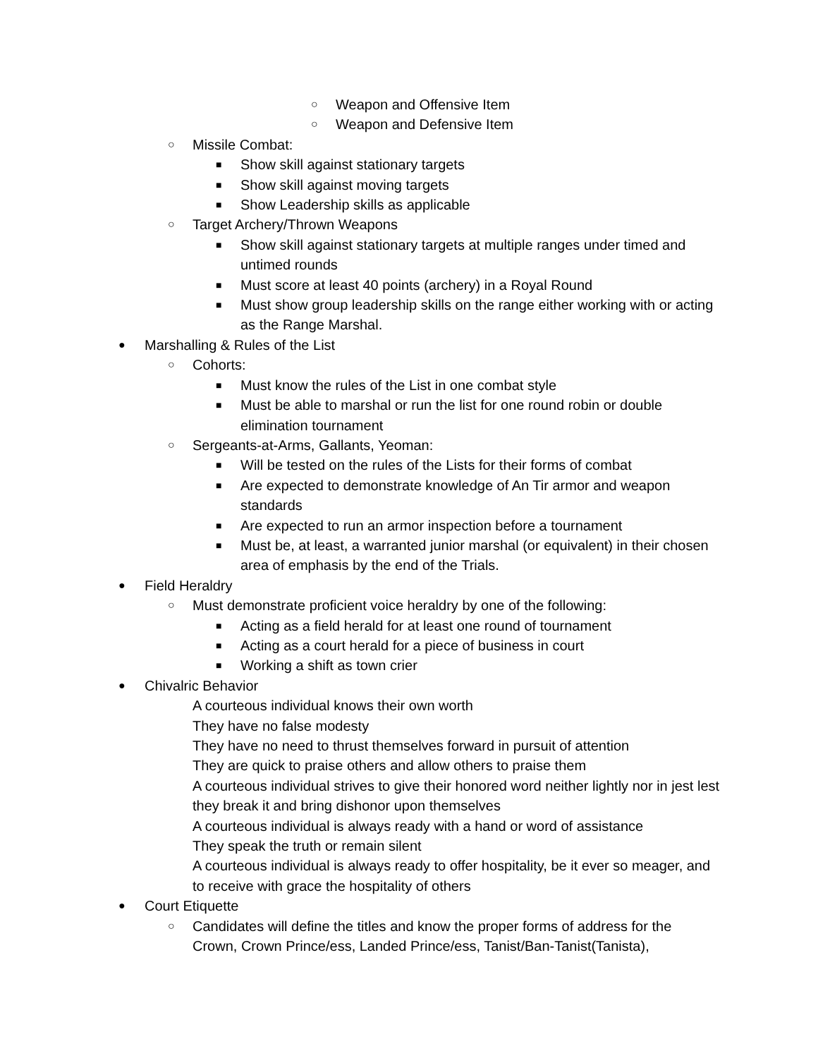○ Weapon and Offensive Item
○ Weapon and Defensive Item
○ Missile Combat:
■ Show skill against stationary targets
■ Show skill against moving targets
■ Show Leadership skills as applicable
○ Target Archery/Thrown Weapons
■ Show skill against stationary targets at multiple ranges under timed and untimed rounds
■ Must score at least 40 points (archery) in a Royal Round
■ Must show group leadership skills on the range either working with or acting as the Range Marshal.
● Marshalling & Rules of the List
○ Cohorts:
■ Must know the rules of the List in one combat style
■ Must be able to marshal or run the list for one round robin or double elimination tournament
○ Sergeants-at-Arms, Gallants, Yeoman:
■ Will be tested on the rules of the Lists for their forms of combat
■ Are expected to demonstrate knowledge of An Tir armor and weapon standards
■ Are expected to run an armor inspection before a tournament
■ Must be, at least, a warranted junior marshal (or equivalent) in their chosen area of emphasis by the end of the Trials.
● Field Heraldry
○ Must demonstrate proficient voice heraldry by one of the following:
■ Acting as a field herald for at least one round of tournament
■ Acting as a court herald for a piece of business in court
■ Working a shift as town crier
● Chivalric Behavior
A courteous individual knows their own worth
They have no false modesty
They have no need to thrust themselves forward in pursuit of attention
They are quick to praise others and allow others to praise them
A courteous individual strives to give their honored word neither lightly nor in jest lest they break it and bring dishonor upon themselves
A courteous individual is always ready with a hand or word of assistance
They speak the truth or remain silent
A courteous individual is always ready to offer hospitality, be it ever so meager, and to receive with grace the hospitality of others
● Court Etiquette
○ Candidates will define the titles and know the proper forms of address for the Crown, Crown Prince/ess, Landed Prince/ess, Tanist/Ban-Tanist(Tanista),